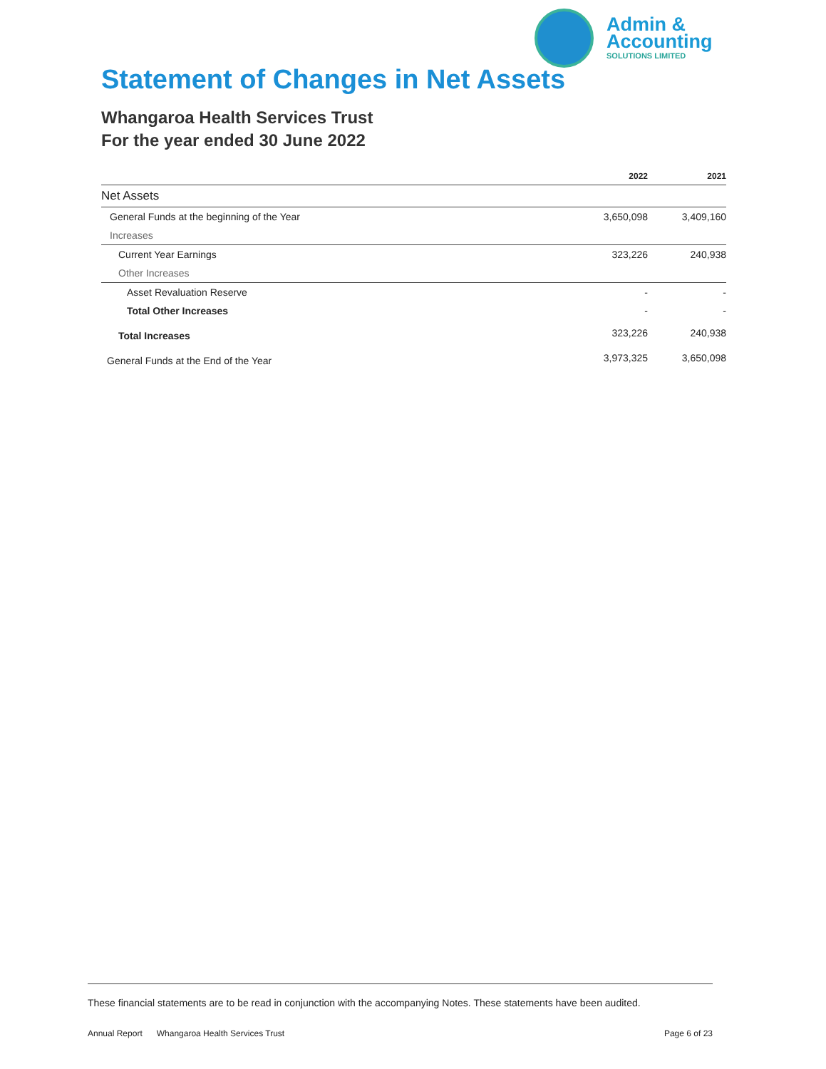Admin &
Accounting
SOLUTIONS LIMITED
Statement of Changes in Net Assets
Whangaroa Health Services Trust
For the year ended 30 June 2022
| | 2022 | 2021 |
| --- | --- | --- |
| Net Assets | | |
| General Funds at the beginning of the Year | 3,650,098 | 3,409,160 |
| Increases | | |
| Current Year Earnings | 323,226 | 240,938 |
| Other Increases | | |
| Asset Revaluation Reserve | - | - |
| Total Other Increases | - | - |
| Total Increases | 323,226 | 240,938 |
| General Funds at the End of the Year | 3,973,325 | 3,650,098 |
These financial statements are to be read in conjunction with the accompanying Notes. These statements have been audited.
Annual Report Whangaroa Health Services Trust Page 6 of 23